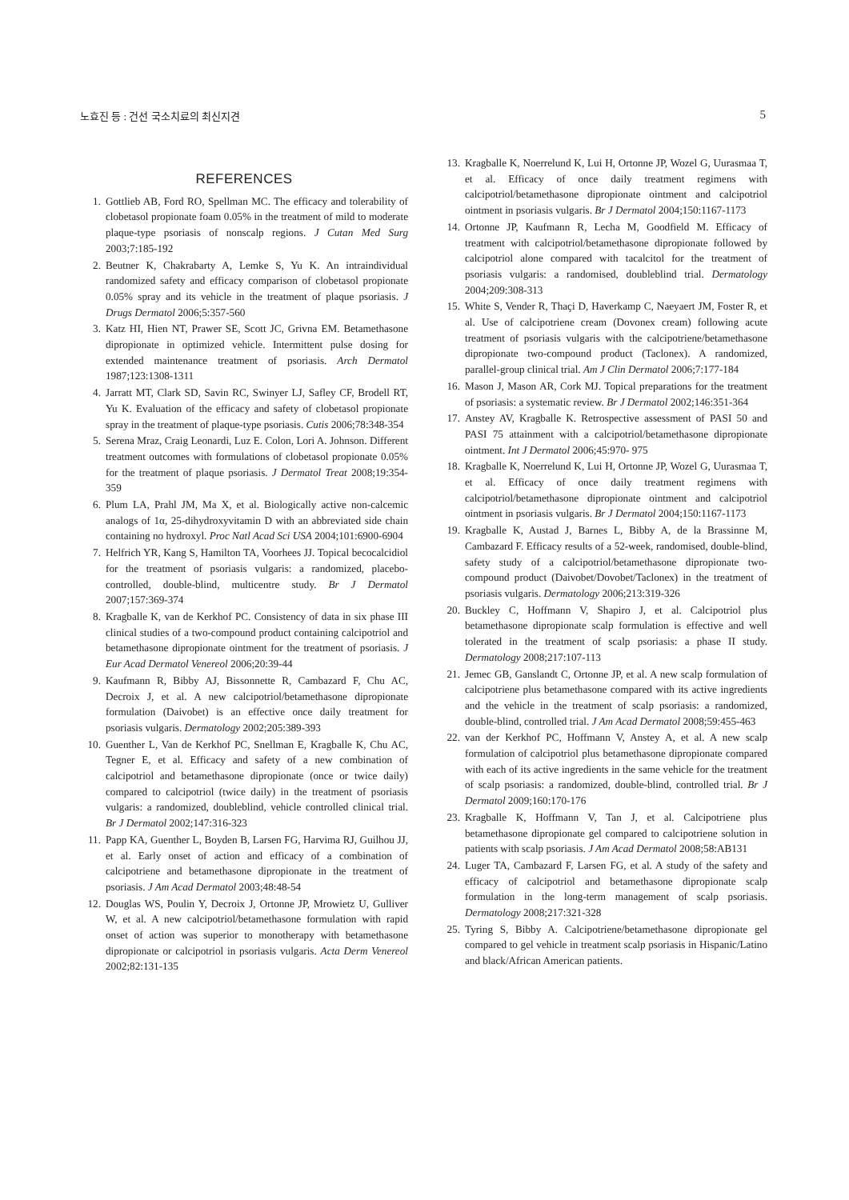노효진 등 : 건선 국소치료의 최신지견 5
REFERENCES
1. Gottlieb AB, Ford RO, Spellman MC. The efficacy and tolerability of clobetasol propionate foam 0.05% in the treatment of mild to moderate plaque-type psoriasis of nonscalp regions. J Cutan Med Surg 2003;7:185-192
2. Beutner K, Chakrabarty A, Lemke S, Yu K. An intraindividual randomized safety and efficacy comparison of clobetasol propionate 0.05% spray and its vehicle in the treatment of plaque psoriasis. J Drugs Dermatol 2006;5:357-560
3. Katz HI, Hien NT, Prawer SE, Scott JC, Grivna EM. Betamethasone dipropionate in optimized vehicle. Intermittent pulse dosing for extended maintenance treatment of psoriasis. Arch Dermatol 1987;123:1308-1311
4. Jarratt MT, Clark SD, Savin RC, Swinyer LJ, Safley CF, Brodell RT, Yu K. Evaluation of the efficacy and safety of clobetasol propionate spray in the treatment of plaque-type psoriasis. Cutis 2006;78:348-354
5. Serena Mraz, Craig Leonardi, Luz E. Colon, Lori A. Johnson. Different treatment outcomes with formulations of clobetasol propionate 0.05% for the treatment of plaque psoriasis. J Dermatol Treat 2008;19:354-359
6. Plum LA, Prahl JM, Ma X, et al. Biologically active non-calcemic analogs of 1α, 25-dihydroxyvitamin D with an abbreviated side chain containing no hydroxyl. Proc Natl Acad Sci USA 2004;101:6900-6904
7. Helfrich YR, Kang S, Hamilton TA, Voorhees JJ. Topical becocalcidiol for the treatment of psoriasis vulgaris: a randomized, placebo-controlled, double-blind, multicentre study. Br J Dermatol 2007;157:369-374
8. Kragballe K, van de Kerkhof PC. Consistency of data in six phase III clinical studies of a two-compound product containing calcipotriol and betamethasone dipropionate ointment for the treatment of psoriasis. J Eur Acad Dermatol Venereol 2006;20:39-44
9. Kaufmann R, Bibby AJ, Bissonnette R, Cambazard F, Chu AC, Decroix J, et al. A new calcipotriol/betamethasone dipropionate formulation (Daivobet) is an effective once daily treatment for psoriasis vulgaris. Dermatology 2002;205:389-393
10. Guenther L, Van de Kerkhof PC, Snellman E, Kragballe K, Chu AC, Tegner E, et al. Efficacy and safety of a new combination of calcipotriol and betamethasone dipropionate (once or twice daily) compared to calcipotriol (twice daily) in the treatment of psoriasis vulgaris: a randomized, doubleblind, vehicle controlled clinical trial. Br J Dermatol 2002;147:316-323
11. Papp KA, Guenther L, Boyden B, Larsen FG, Harvima RJ, Guilhou JJ, et al. Early onset of action and efficacy of a combination of calcipotriene and betamethasone dipropionate in the treatment of psoriasis. J Am Acad Dermatol 2003;48:48-54
12. Douglas WS, Poulin Y, Decroix J, Ortonne JP, Mrowietz U, Gulliver W, et al. A new calcipotriol/betamethasone formulation with rapid onset of action was superior to monotherapy with betamethasone dipropionate or calcipotriol in psoriasis vulgaris. Acta Derm Venereol 2002;82:131-135
13. Kragballe K, Noerrelund K, Lui H, Ortonne JP, Wozel G, Uurasmaa T, et al. Efficacy of once daily treatment regimens with calcipotriol/betamethasone dipropionate ointment and calcipotriol ointment in psoriasis vulgaris. Br J Dermatol 2004;150:1167-1173
14. Ortonne JP, Kaufmann R, Lecha M, Goodfield M. Efficacy of treatment with calcipotriol/betamethasone dipropionate followed by calcipotriol alone compared with tacalcitol for the treatment of psoriasis vulgaris: a randomised, doubleblind trial. Dermatology 2004;209:308-313
15. White S, Vender R, Thaçi D, Haverkamp C, Naeyaert JM, Foster R, et al. Use of calcipotriene cream (Dovonex cream) following acute treatment of psoriasis vulgaris with the calcipotriene/betamethasone dipropionate two-compound product (Taclonex). A randomized, parallel-group clinical trial. Am J Clin Dermatol 2006;7:177-184
16. Mason J, Mason AR, Cork MJ. Topical preparations for the treatment of psoriasis: a systematic review. Br J Dermatol 2002;146:351-364
17. Anstey AV, Kragballe K. Retrospective assessment of PASI 50 and PASI 75 attainment with a calcipotriol/betamethasone dipropionate ointment. Int J Dermatol 2006;45:970- 975
18. Kragballe K, Noerrelund K, Lui H, Ortonne JP, Wozel G, Uurasmaa T, et al. Efficacy of once daily treatment regimens with calcipotriol/betamethasone dipropionate ointment and calcipotriol ointment in psoriasis vulgaris. Br J Dermatol 2004;150:1167-1173
19. Kragballe K, Austad J, Barnes L, Bibby A, de la Brassinne M, Cambazard F. Efficacy results of a 52-week, randomised, double-blind, safety study of a calcipotriol/betamethasone dipropionate two-compound product (Daivobet/Dovobet/Taclonex) in the treatment of psoriasis vulgaris. Dermatology 2006;213:319-326
20. Buckley C, Hoffmann V, Shapiro J, et al. Calcipotriol plus betamethasone dipropionate scalp formulation is effective and well tolerated in the treatment of scalp psoriasis: a phase II study. Dermatology 2008;217:107-113
21. Jemec GB, Ganslandt C, Ortonne JP, et al. A new scalp formulation of calcipotriene plus betamethasone compared with its active ingredients and the vehicle in the treatment of scalp psoriasis: a randomized, double-blind, controlled trial. J Am Acad Dermatol 2008;59:455-463
22. van der Kerkhof PC, Hoffmann V, Anstey A, et al. A new scalp formulation of calcipotriol plus betamethasone dipropionate compared with each of its active ingredients in the same vehicle for the treatment of scalp psoriasis: a randomized, double-blind, controlled trial. Br J Dermatol 2009;160:170-176
23. Kragballe K, Hoffmann V, Tan J, et al. Calcipotriene plus betamethasone dipropionate gel compared to calcipotriene solution in patients with scalp psoriasis. J Am Acad Dermatol 2008;58:AB131
24. Luger TA, Cambazard F, Larsen FG, et al. A study of the safety and efficacy of calcipotriol and betamethasone dipropionate scalp formulation in the long-term management of scalp psoriasis. Dermatology 2008;217:321-328
25. Tyring S, Bibby A. Calcipotriene/betamethasone dipropionate gel compared to gel vehicle in treatment scalp psoriasis in Hispanic/Latino and black/African American patients.